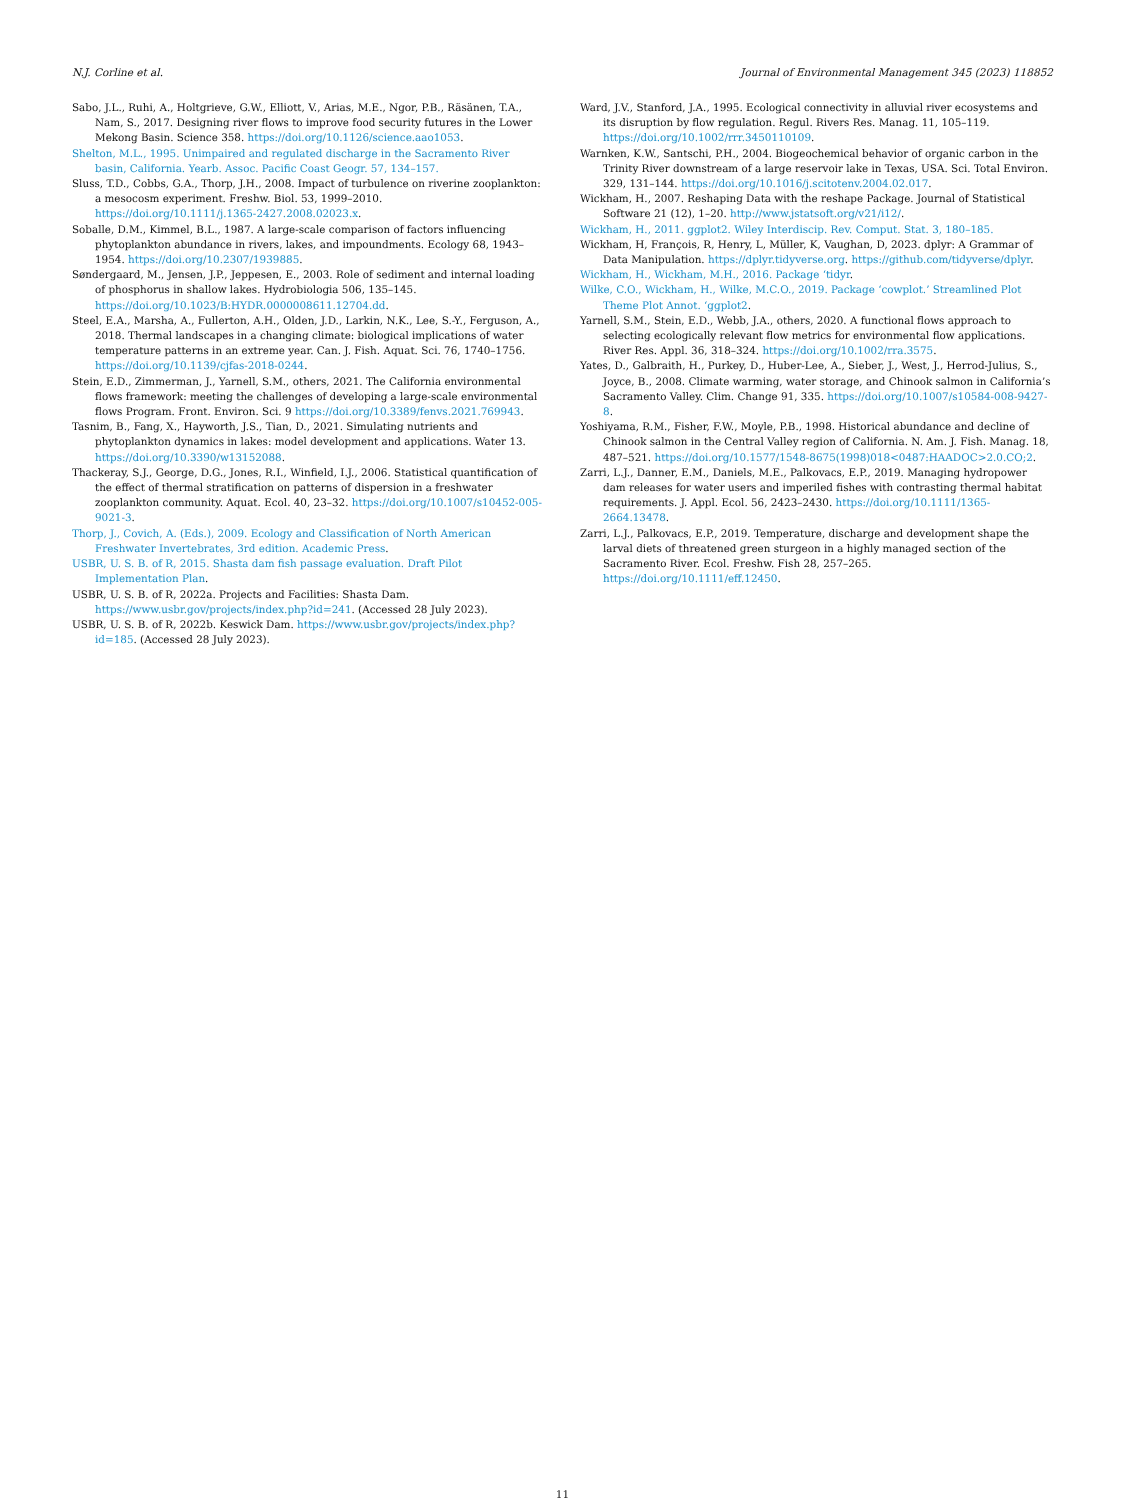N.J. Corline et al. Journal of Environmental Management 345 (2023) 118852
Sabo, J.L., Ruhi, A., Holtgrieve, G.W., Elliott, V., Arias, M.E., Ngor, P.B., Räsänen, T.A., Nam, S., 2017. Designing river flows to improve food security futures in the Lower Mekong Basin. Science 358. https://doi.org/10.1126/science.aao1053.
Shelton, M.L., 1995. Unimpaired and regulated discharge in the Sacramento River basin, California. Yearb. Assoc. Pacific Coast Geogr. 57, 134–157.
Sluss, T.D., Cobbs, G.A., Thorp, J.H., 2008. Impact of turbulence on riverine zooplankton: a mesocosm experiment. Freshw. Biol. 53, 1999–2010. https://doi.org/10.1111/j.1365-2427.2008.02023.x.
Soballe, D.M., Kimmel, B.L., 1987. A large-scale comparison of factors influencing phytoplankton abundance in rivers, lakes, and impoundments. Ecology 68, 1943–1954. https://doi.org/10.2307/1939885.
Søndergaard, M., Jensen, J.P., Jeppesen, E., 2003. Role of sediment and internal loading of phosphorus in shallow lakes. Hydrobiologia 506, 135–145. https://doi.org/10.1023/B:HYDR.0000008611.12704.dd.
Steel, E.A., Marsha, A., Fullerton, A.H., Olden, J.D., Larkin, N.K., Lee, S.-Y., Ferguson, A., 2018. Thermal landscapes in a changing climate: biological implications of water temperature patterns in an extreme year. Can. J. Fish. Aquat. Sci. 76, 1740–1756. https://doi.org/10.1139/cjfas-2018-0244.
Stein, E.D., Zimmerman, J., Yarnell, S.M., others, 2021. The California environmental flows framework: meeting the challenges of developing a large-scale environmental flows Program. Front. Environ. Sci. 9 https://doi.org/10.3389/fenvs.2021.769943.
Tasnim, B., Fang, X., Hayworth, J.S., Tian, D., 2021. Simulating nutrients and phytoplankton dynamics in lakes: model development and applications. Water 13. https://doi.org/10.3390/w13152088.
Thackeray, S.J., George, D.G., Jones, R.I., Winfield, I.J., 2006. Statistical quantification of the effect of thermal stratification on patterns of dispersion in a freshwater zooplankton community. Aquat. Ecol. 40, 23–32. https://doi.org/10.1007/s10452-005-9021-3.
Thorp, J., Covich, A. (Eds.), 2009. Ecology and Classification of North American Freshwater Invertebrates, 3rd edition. Academic Press.
USBR, U. S. B. of R, 2015. Shasta dam fish passage evaluation. Draft Pilot Implementation Plan.
USBR, U. S. B. of R, 2022a. Projects and Facilities: Shasta Dam. https://www.usbr.gov/projects/index.php?id=241. (Accessed 28 July 2023).
USBR, U. S. B. of R, 2022b. Keswick Dam. https://www.usbr.gov/projects/index.php?id=185. (Accessed 28 July 2023).
Ward, J.V., Stanford, J.A., 1995. Ecological connectivity in alluvial river ecosystems and its disruption by flow regulation. Regul. Rivers Res. Manag. 11, 105–119. https://doi.org/10.1002/rrr.3450110109.
Warnken, K.W., Santschi, P.H., 2004. Biogeochemical behavior of organic carbon in the Trinity River downstream of a large reservoir lake in Texas, USA. Sci. Total Environ. 329, 131–144. https://doi.org/10.1016/j.scitotenv.2004.02.017.
Wickham, H., 2007. Reshaping Data with the reshape Package. Journal of Statistical Software 21 (12), 1–20. http://www.jstatsoft.org/v21/i12/.
Wickham, H., 2011. ggplot2. Wiley Interdiscip. Rev. Comput. Stat. 3, 180–185.
Wickham, H, François, R, Henry, L, Müller, K, Vaughan, D, 2023. dplyr: A Grammar of Data Manipulation. https://dplyr.tidyverse.org. https://github.com/tidyverse/dplyr.
Wickham, H., Wickham, M.H., 2016. Package ‘tidyr.
Wilke, C.O., Wickham, H., Wilke, M.C.O., 2019. Package ‘cowplot.’ Streamlined Plot Theme Plot Annot. ‘ggplot2.
Yarnell, S.M., Stein, E.D., Webb, J.A., others, 2020. A functional flows approach to selecting ecologically relevant flow metrics for environmental flow applications. River Res. Appl. 36, 318–324. https://doi.org/10.1002/rra.3575.
Yates, D., Galbraith, H., Purkey, D., Huber-Lee, A., Sieber, J., West, J., Herrod-Julius, S., Joyce, B., 2008. Climate warming, water storage, and Chinook salmon in California’s Sacramento Valley. Clim. Change 91, 335. https://doi.org/10.1007/s10584-008-9427-8.
Yoshiyama, R.M., Fisher, F.W., Moyle, P.B., 1998. Historical abundance and decline of Chinook salmon in the Central Valley region of California. N. Am. J. Fish. Manag. 18, 487–521. https://doi.org/10.1577/1548-8675(1998)018<0487:HAADOC>2.0.CO;2.
Zarri, L.J., Danner, E.M., Daniels, M.E., Palkovacs, E.P., 2019. Managing hydropower dam releases for water users and imperiled fishes with contrasting thermal habitat requirements. J. Appl. Ecol. 56, 2423–2430. https://doi.org/10.1111/1365-2664.13478.
Zarri, L.J., Palkovacs, E.P., 2019. Temperature, discharge and development shape the larval diets of threatened green sturgeon in a highly managed section of the Sacramento River. Ecol. Freshw. Fish 28, 257–265. https://doi.org/10.1111/eff.12450.
11